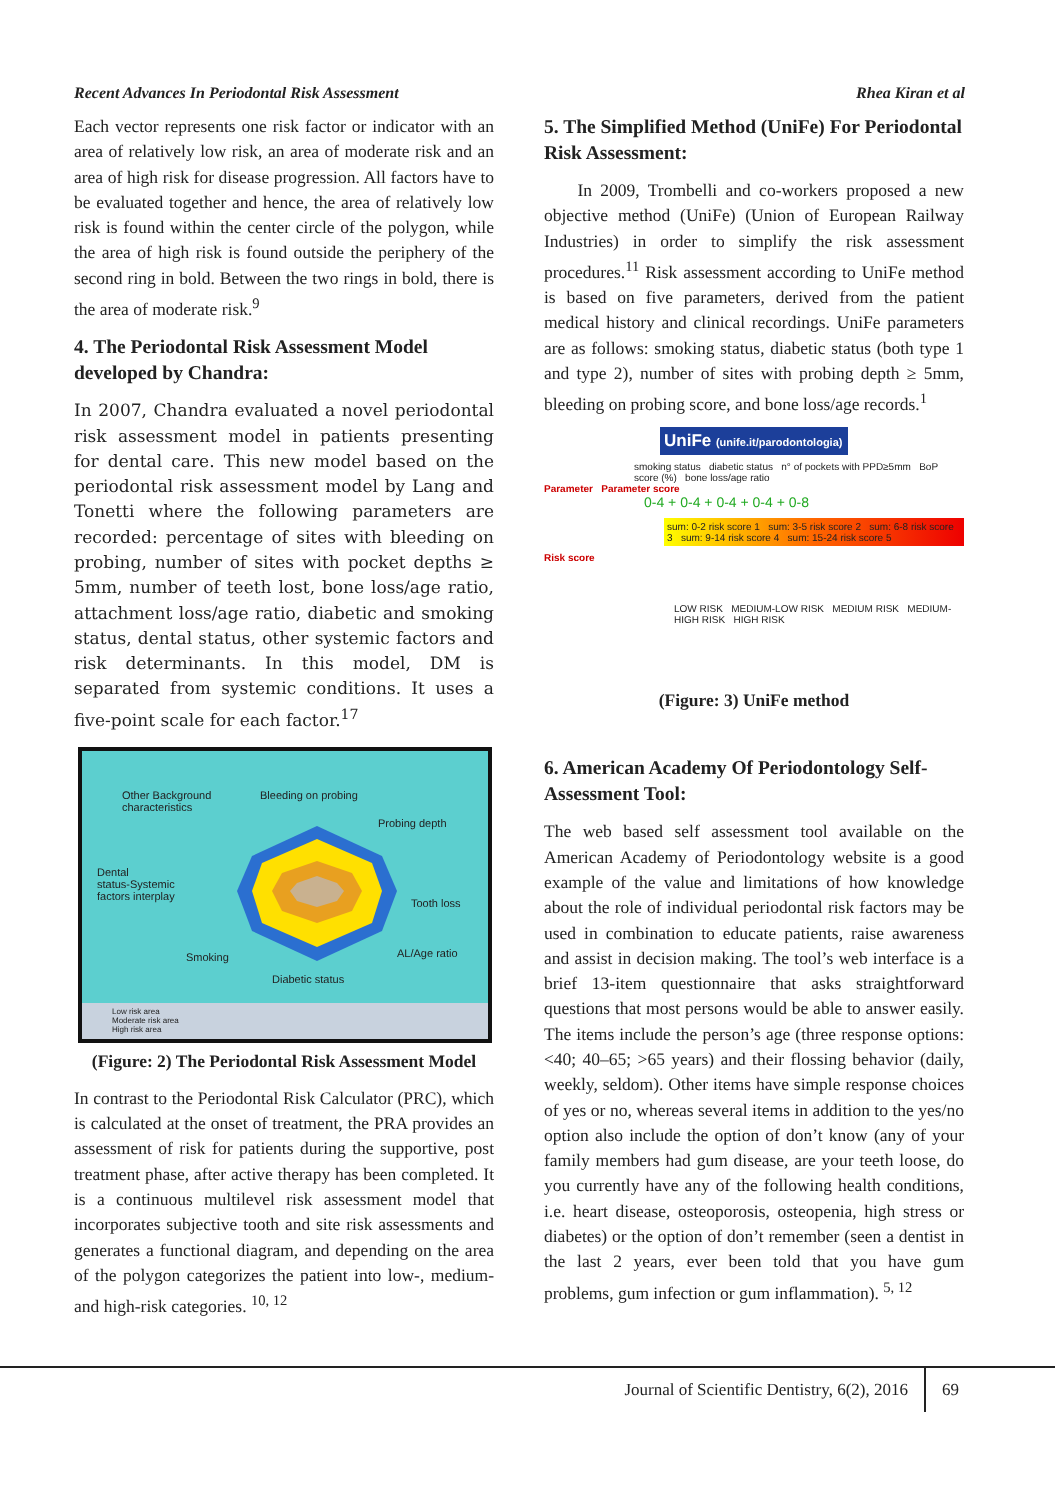Recent Advances In Periodontal Risk Assessment Rhea Kiran et al
Each vector represents one risk factor or indicator with an area of relatively low risk, an area of moderate risk and an area of high risk for disease progression. All factors have to be evaluated together and hence, the area of relatively low risk is found within the center circle of the polygon, while the area of high risk is found outside the periphery of the second ring in bold. Between the two rings in bold, there is the area of moderate risk.<sup>9</sup>
4. The Periodontal Risk Assessment Model developed by Chandra:
In 2007, Chandra evaluated a novel periodontal risk assessment model in patients presenting for dental care. This new model based on the periodontal risk assessment model by Lang and Tonetti where the following parameters are recorded: percentage of sites with bleeding on probing, number of sites with pocket depths ≥ 5mm, number of teeth lost, bone loss/age ratio, attachment loss/age ratio, diabetic and smoking status, dental status, other systemic factors and risk determinants. In this model, DM is separated from systemic conditions. It uses a five-point scale for each factor.<sup>17</sup>
Other Background
characteristics
Bleeding on probing
Probing depth
Dental
status-Systemic
factors interplay
Tooth loss
Smoking AL/Age ratio
Diabetic status
Low risk area
Moderate risk area
High risk area
(Figure: 2) The Periodontal Risk Assessment Model
In contrast to the Periodontal Risk Calculator (PRC), which is calculated at the onset of treatment, the PRA provides an assessment of risk for patients during the supportive, post treatment phase, after active therapy has been completed. It is a continuous multilevel risk assessment model that incorporates subjective tooth and site risk assessments and generates a functional diagram, and depending on the area of the polygon categorizes the patient into low-, medium- and high-risk categories. <sup>10, 12</sup>
5. The Simplified Method (UniFe) For Periodontal Risk Assessment:
In 2009, Trombelli and co-workers proposed a new objective method (UniFe) (Union of European Railway Industries) in order to simplify the risk assessment procedures.<sup>11</sup> Risk assessment according to UniFe method is based on five parameters, derived from the patient medical history and clinical recordings. UniFe parameters are as follows: smoking status, diabetic status (both type 1 and type 2), number of sites with probing depth ≥ 5mm, bleeding on probing score, and bone loss/age records.<sup>1</sup>
UniFe (unife.it/parodontologia)
smoking status diabetic status n° of pockets with PPD≥5mm BoP score (%) bone loss/age ratio
Parameter Parameter score
0-4 + 0-4 + 0-4 + 0-4 + 0-8
sum: 0-2 risk score 1 sum: 3-5 risk score 2 sum: 6-8 risk score 3 sum: 9-14 risk score 4 sum: 15-24 risk score 5
Risk score
LOW RISK MEDIUM-LOW RISK MEDIUM RISK MEDIUM-HIGH RISK HIGH RISK
(Figure: 3) UniFe method
6. American Academy Of Periodontology Self-Assessment Tool:
The web based self assessment tool available on the American Academy of Periodontology website is a good example of the value and limitations of how knowledge about the role of individual periodontal risk factors may be used in combination to educate patients, raise awareness and assist in decision making. The tool’s web interface is a brief 13-item questionnaire that asks straightforward questions that most persons would be able to answer easily. The items include the person’s age (three response options: <40; 40–65; >65 years) and their flossing behavior (daily, weekly, seldom). Other items have simple response choices of yes or no, whereas several items in addition to the yes/no option also include the option of don’t know (any of your family members had gum disease, are your teeth loose, do you currently have any of the following health conditions, i.e. heart disease, osteoporosis, osteopenia, high stress or diabetes) or the option of don’t remember (seen a dentist in the last 2 years, ever been told that you have gum problems, gum infection or gum inflammation). <sup>5, 12</sup>
Journal of Scientific Dentistry, 6(2), 2016 69